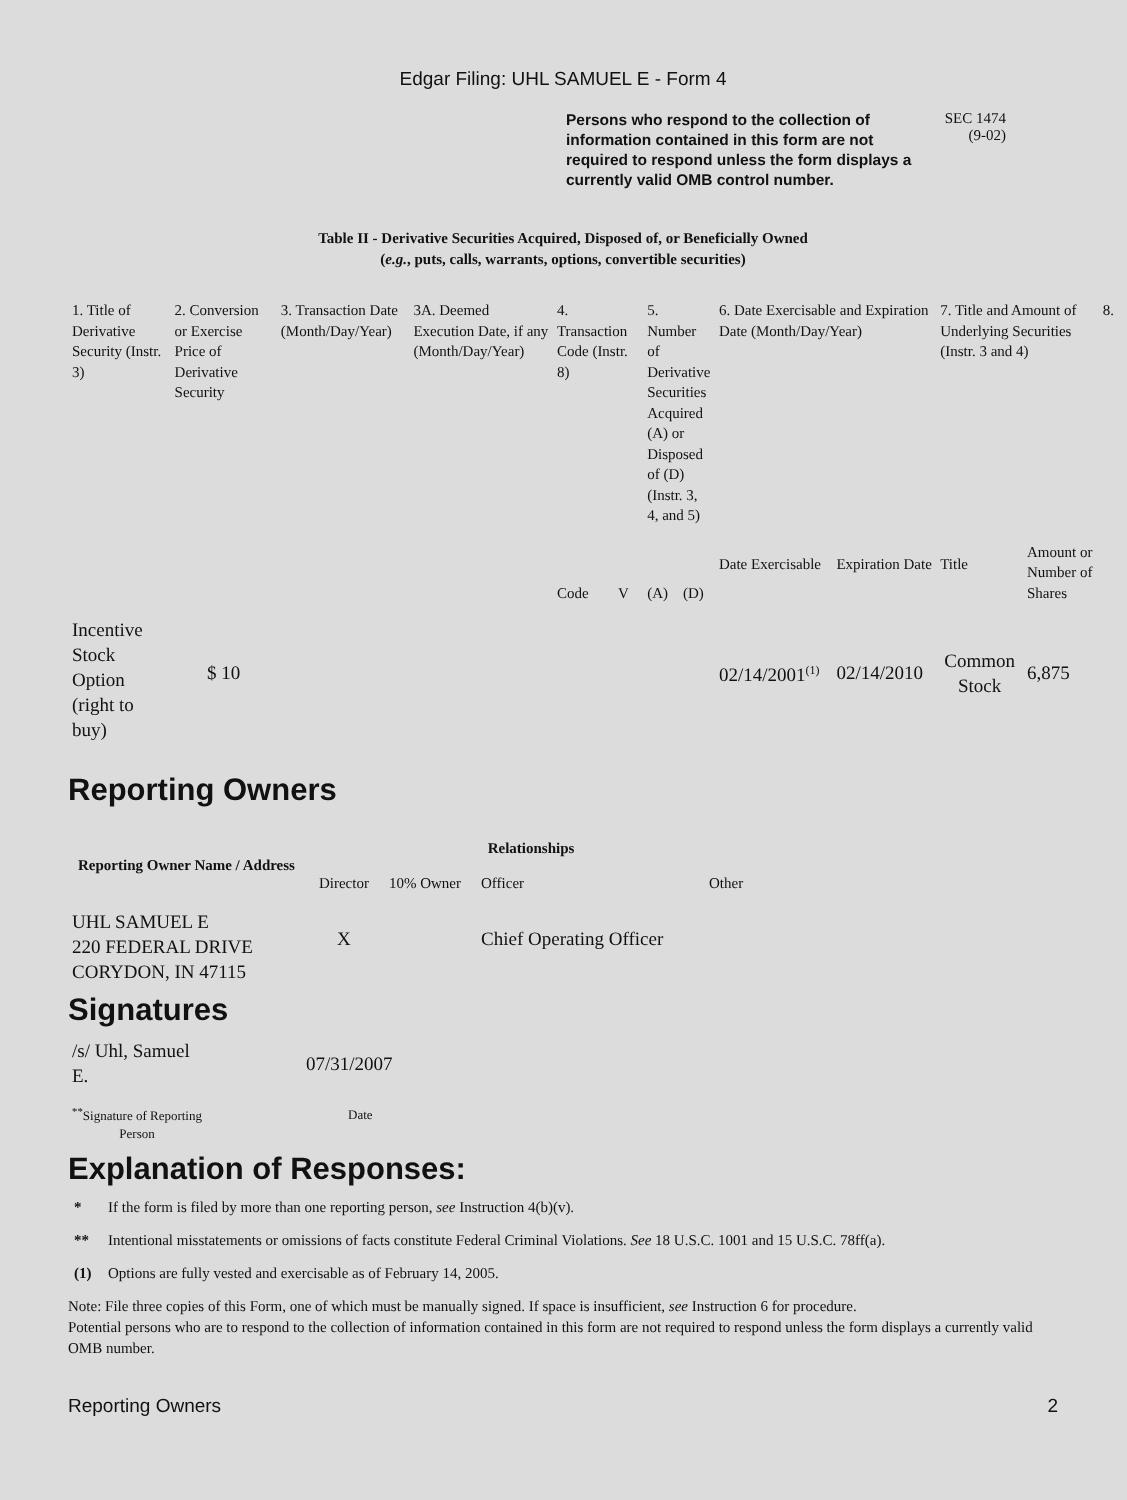Edgar Filing: UHL SAMUEL E - Form 4
Persons who respond to the collection of information contained in this form are not required to respond unless the form displays a currently valid OMB control number.
SEC 1474
(9-02)
Table II - Derivative Securities Acquired, Disposed of, or Beneficially Owned
(e.g., puts, calls, warrants, options, convertible securities)
| 1. Title of Derivative Security (Instr. 3) | 2. Conversion or Exercise Price of Derivative Security | 3. Transaction Date (Month/Day/Year) | 3A. Deemed Execution Date, if any (Month/Day/Year) | 4. Transaction Code (Instr. 8) | | 5. Number of Derivative Securities Acquired (A) or Disposed of (D) (Instr. 3, 4, and 5) | | 6. Date Exercisable and Expiration Date (Month/Day/Year) | | 7. Title and Amount of Underlying Securities (Instr. 3 and 4) | | 8. |
| --- | --- | --- | --- | --- | --- | --- | --- | --- | --- | --- | --- | --- |
| | | | | Code | V | (A) | (D) | Date Exercisable | Expiration Date | Title | Amount or Number of Shares | |
| Incentive Stock Option (right to buy) | $ 10 | | | | | | | 02/14/2001<sup>(1)</sup> | 02/14/2010 | Common Stock | 6,875 | |
Reporting Owners
| Reporting Owner Name / Address | Relationships | | | |
| --- | --- | --- | --- | --- |
| | Director | 10% Owner | Officer | Other |
| UHL SAMUEL E 220 FEDERAL DRIVE CORYDON, IN 47115 | X | | Chief Operating Officer | |
Signatures
| /s/ Uhl, Samuel E. | 07/31/2007 |
| <sup>**</sup> Signature of Reporting Person | Date |
Explanation of Responses:
* If the form is filed by more than one reporting person, see Instruction 4(b)(v).
** Intentional misstatements or omissions of facts constitute Federal Criminal Violations. See 18 U.S.C. 1001 and 15 U.S.C. 78ff(a).
(1) Options are fully vested and exercisable as of February 14, 2005.
Note: File three copies of this Form, one of which must be manually signed. If space is insufficient, see Instruction 6 for procedure.
Potential persons who are to respond to the collection of information contained in this form are not required to respond unless the form displays a currently valid OMB number.
Reporting Owners 2